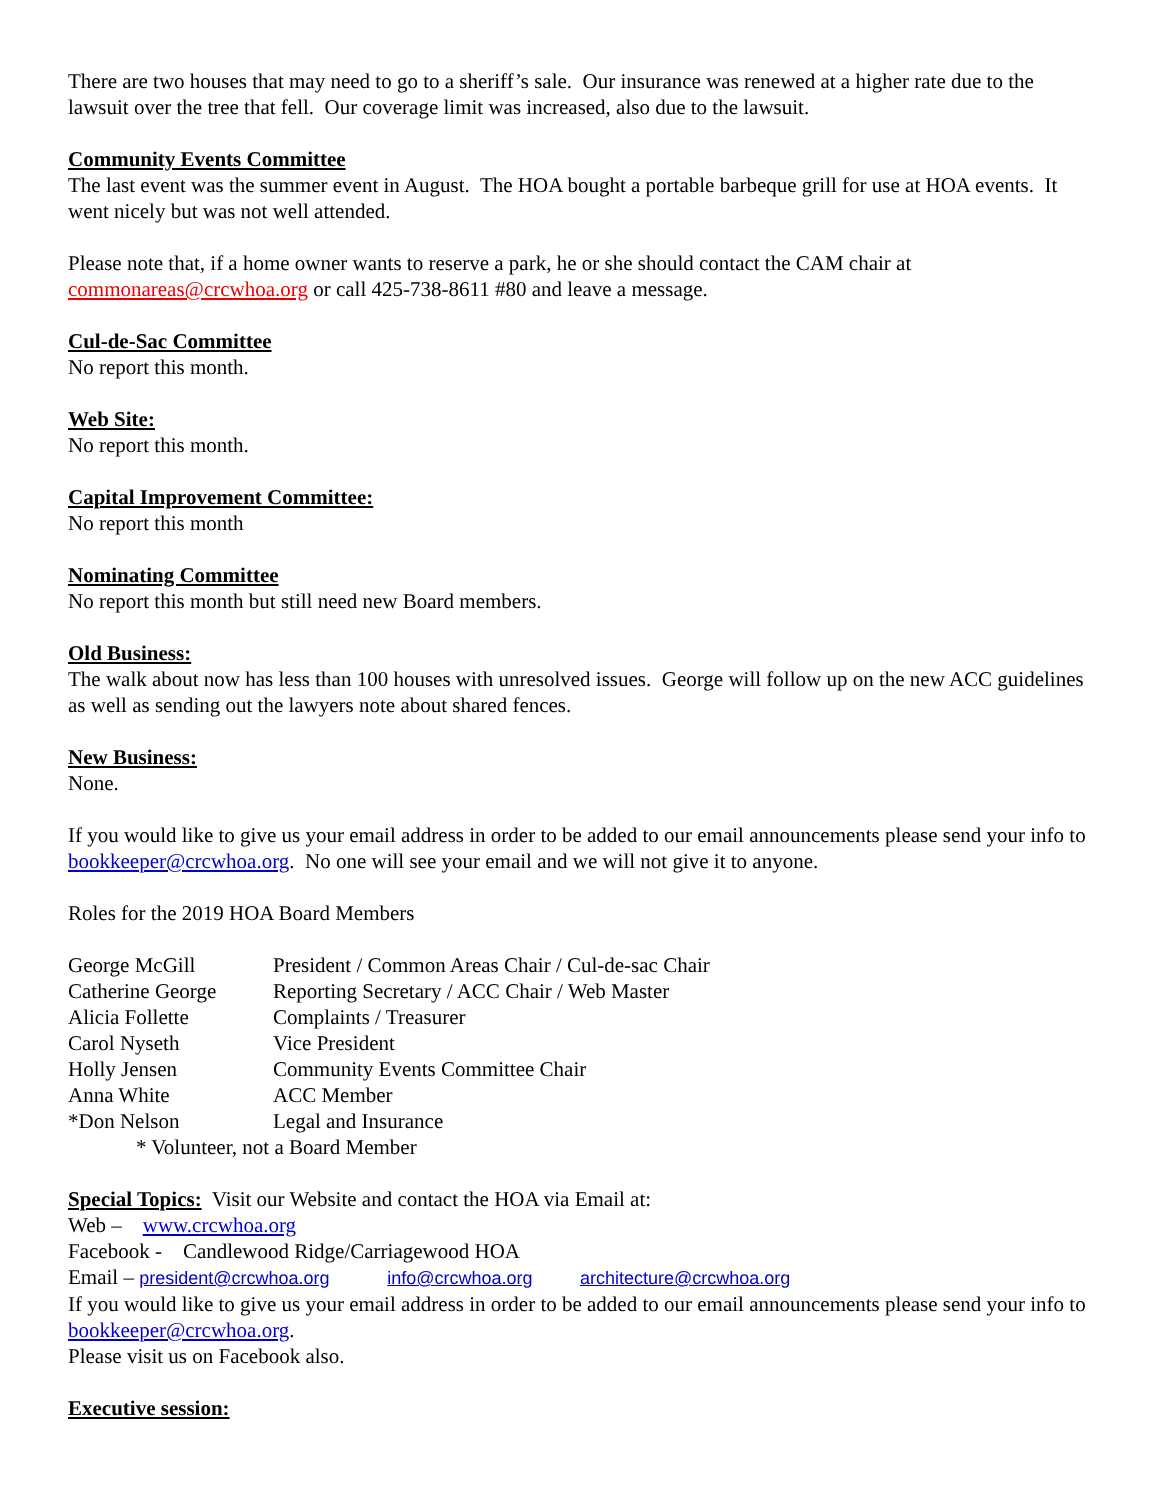There are two houses that may need to go to a sheriff’s sale. Our insurance was renewed at a higher rate due to the lawsuit over the tree that fell. Our coverage limit was increased, also due to the lawsuit.
Community Events Committee
The last event was the summer event in August. The HOA bought a portable barbeque grill for use at HOA events. It went nicely but was not well attended.
Please note that, if a home owner wants to reserve a park, he or she should contact the CAM chair at commonareas@crcwhoa.org or call 425-738-8611 #80 and leave a message.
Cul-de-Sac Committee
No report this month.
Web Site:
No report this month.
Capital Improvement Committee:
No report this month
Nominating Committee
No report this month but still need new Board members.
Old Business:
The walk about now has less than 100 houses with unresolved issues. George will follow up on the new ACC guidelines as well as sending out the lawyers note about shared fences.
New Business:
None.
If you would like to give us your email address in order to be added to our email announcements please send your info to bookkeeper@crcwhoa.org. No one will see your email and we will not give it to anyone.
Roles for the 2019 HOA Board Members
| George McGill | President / Common Areas Chair / Cul-de-sac Chair |
| Catherine George | Reporting Secretary / ACC Chair / Web Master |
| Alicia Follette | Complaints / Treasurer |
| Carol Nyseth | Vice President |
| Holly Jensen | Community Events Committee Chair |
| Anna White | ACC Member |
| *Don Nelson | Legal and Insurance |
* Volunteer, not a Board Member
Special Topics: Visit our Website and contact the HOA via Email at:
Web – www.crcwhoa.org
Facebook - Candlewood Ridge/Carriagewood HOA
Email – president@crcwhoa.org info@crcwhoa.org architecture@crcwhoa.org
If you would like to give us your email address in order to be added to our email announcements please send your info to bookkeeper@crcwhoa.org.
Please visit us on Facebook also.
Executive session: